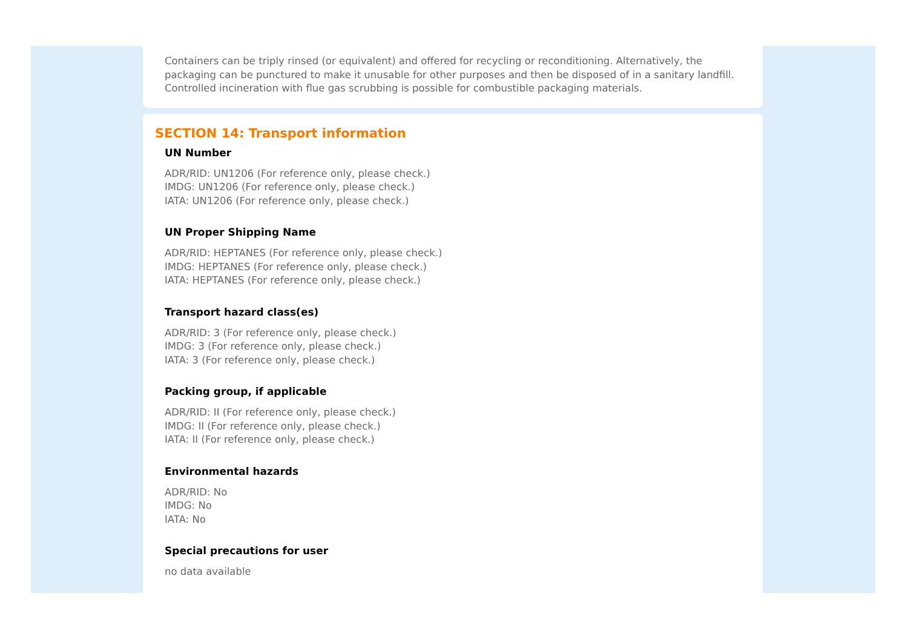Containers can be triply rinsed (or equivalent) and offered for recycling or reconditioning. Alternatively, the packaging can be punctured to make it unusable for other purposes and then be disposed of in a sanitary landfill. Controlled incineration with flue gas scrubbing is possible for combustible packaging materials.
SECTION 14: Transport information
UN Number
ADR/RID: UN1206 (For reference only, please check.)
IMDG: UN1206 (For reference only, please check.)
IATA: UN1206 (For reference only, please check.)
UN Proper Shipping Name
ADR/RID: HEPTANES (For reference only, please check.)
IMDG: HEPTANES (For reference only, please check.)
IATA: HEPTANES (For reference only, please check.)
Transport hazard class(es)
ADR/RID: 3 (For reference only, please check.)
IMDG: 3 (For reference only, please check.)
IATA: 3 (For reference only, please check.)
Packing group, if applicable
ADR/RID: II (For reference only, please check.)
IMDG: II (For reference only, please check.)
IATA: II (For reference only, please check.)
Environmental hazards
ADR/RID: No
IMDG: No
IATA: No
Special precautions for user
no data available